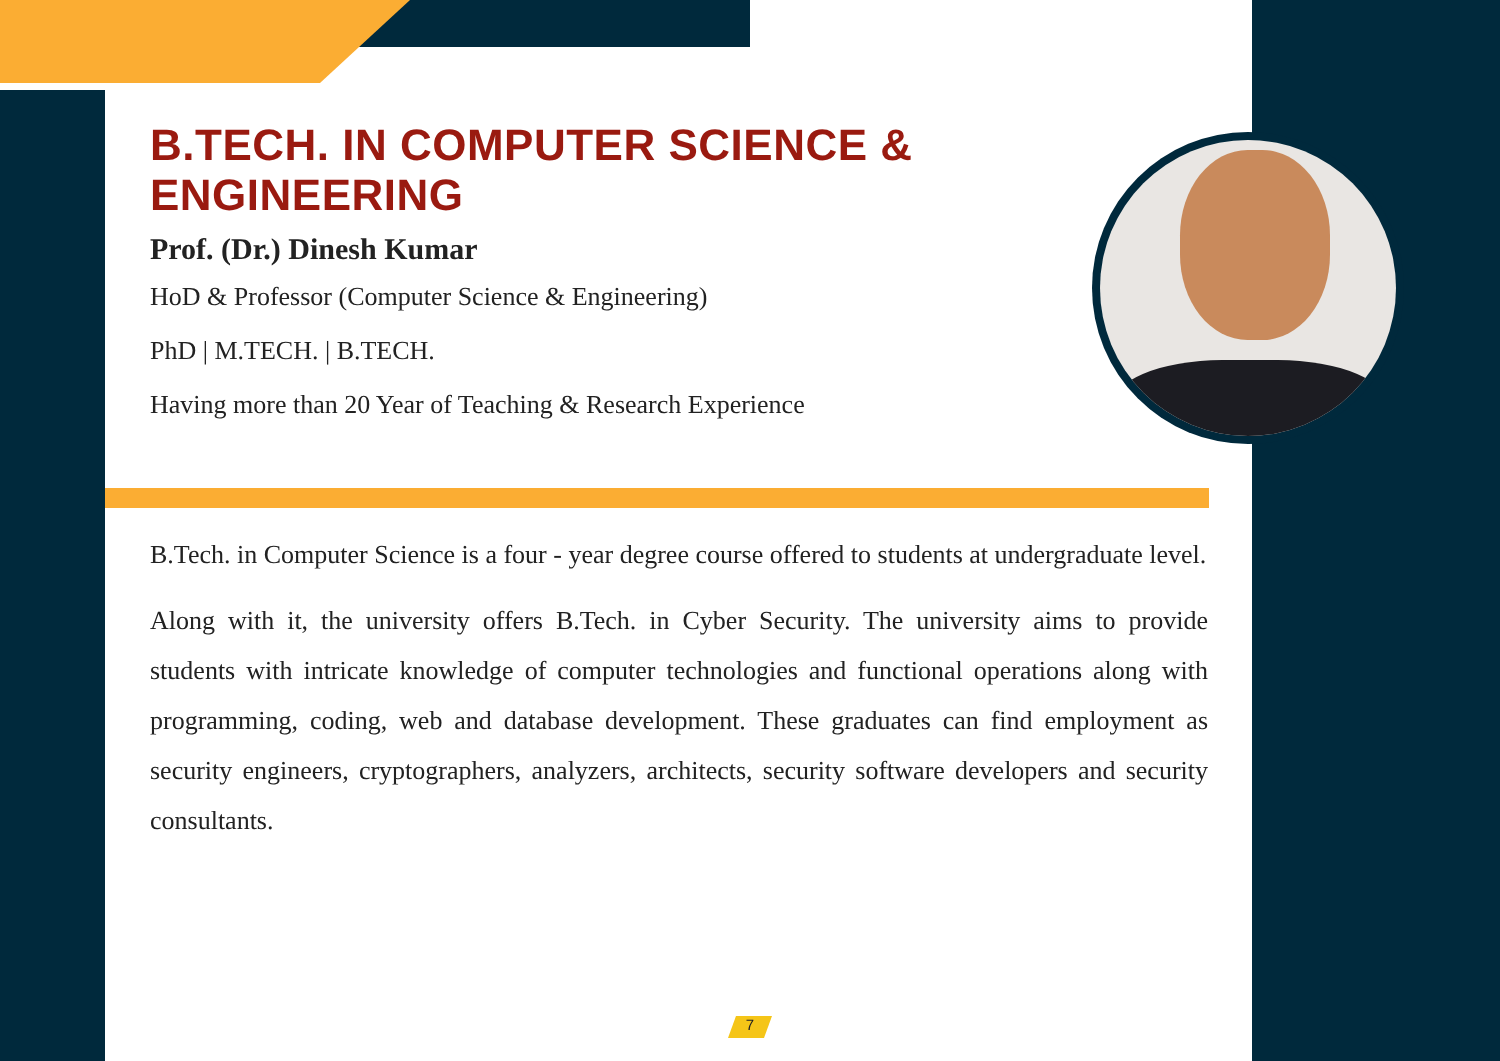B.TECH. IN COMPUTER SCIENCE & ENGINEERING
Prof. (Dr.) Dinesh Kumar
HoD & Professor (Computer Science & Engineering)
PhD | M.TECH. | B.TECH.
Having more than 20 Year of Teaching & Research Experience
B.Tech. in Computer Science is a four - year degree course offered to students at undergraduate level.
Along with it, the university offers B.Tech. in Cyber Security. The university aims to provide students with intricate knowledge of computer technologies and functional operations along with programming, coding, web and database development. These graduates can find employment as security engineers, cryptographers, analyzers, architects, security software developers and security consultants.
7